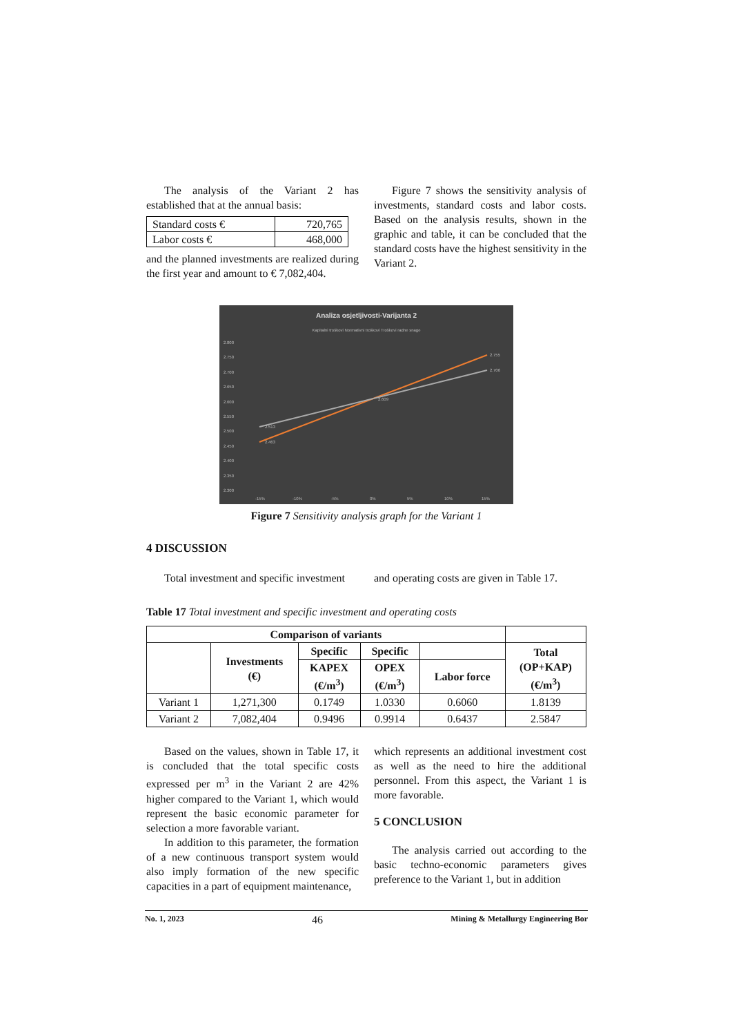The analysis of the Variant 2 has established that at the annual basis:
| Standard costs € | 720,765 |
| Labor costs € | 468,000 |
and the planned investments are realized during the first year and amount to € 7,082,404.
Figure 7 shows the sensitivity analysis of investments, standard costs and labor costs. Based on the analysis results, shown in the graphic and table, it can be concluded that the standard costs have the highest sensitivity in the Variant 2.
Analiza osjetljivosti-Varijanta 2
Kapitalni troškovi Normativni troškovi Troškovi radne snage
2.800
2.750
2.700
2.650
2.600
2.550
2.500
2.450
2.400
2.350
2.300
-15%
-10%
-5%
0%
5%
10%
15%
2.463
2.513
2.755
2.706
2.609
Figure 7 Sensitivity analysis graph for the Variant 1
4 DISCUSSION
Total investment and specific investment
and operating costs are given in Table 17.
Table 17 Total investment and specific investment and operating costs
| Comparison of variants | | | | | |
| --- | --- | --- | --- | --- | --- |
| | Investments (€) | Specific | Specific | | Total (OP+KAP) (€/m<sup>3</sup>) |
| | | KAPEX (€/m<sup>3</sup>) | OPEX (€/m<sup>3</sup>) | Labor force | |
| Variant 1 | 1,271,300 | 0.1749 | 1.0330 | 0.6060 | 1.8139 |
| Variant 2 | 7,082,404 | 0.9496 | 0.9914 | 0.6437 | 2.5847 |
Based on the values, shown in Table 17, it is concluded that the total specific costs expressed per m<sup>3</sup> in the Variant 2 are 42% higher compared to the Variant 1, which would represent the basic economic parameter for selection a more favorable variant.
In addition to this parameter, the formation of a new continuous transport system would also imply formation of the new specific capacities in a part of equipment maintenance,
which represents an additional investment cost as well as the need to hire the additional personnel. From this aspect, the Variant 1 is more favorable.
5 CONCLUSION
The analysis carried out according to the basic techno-economic parameters gives preference to the Variant 1, but in addition
No. 1, 2023 46 Mining & Metallurgy Engineering Bor